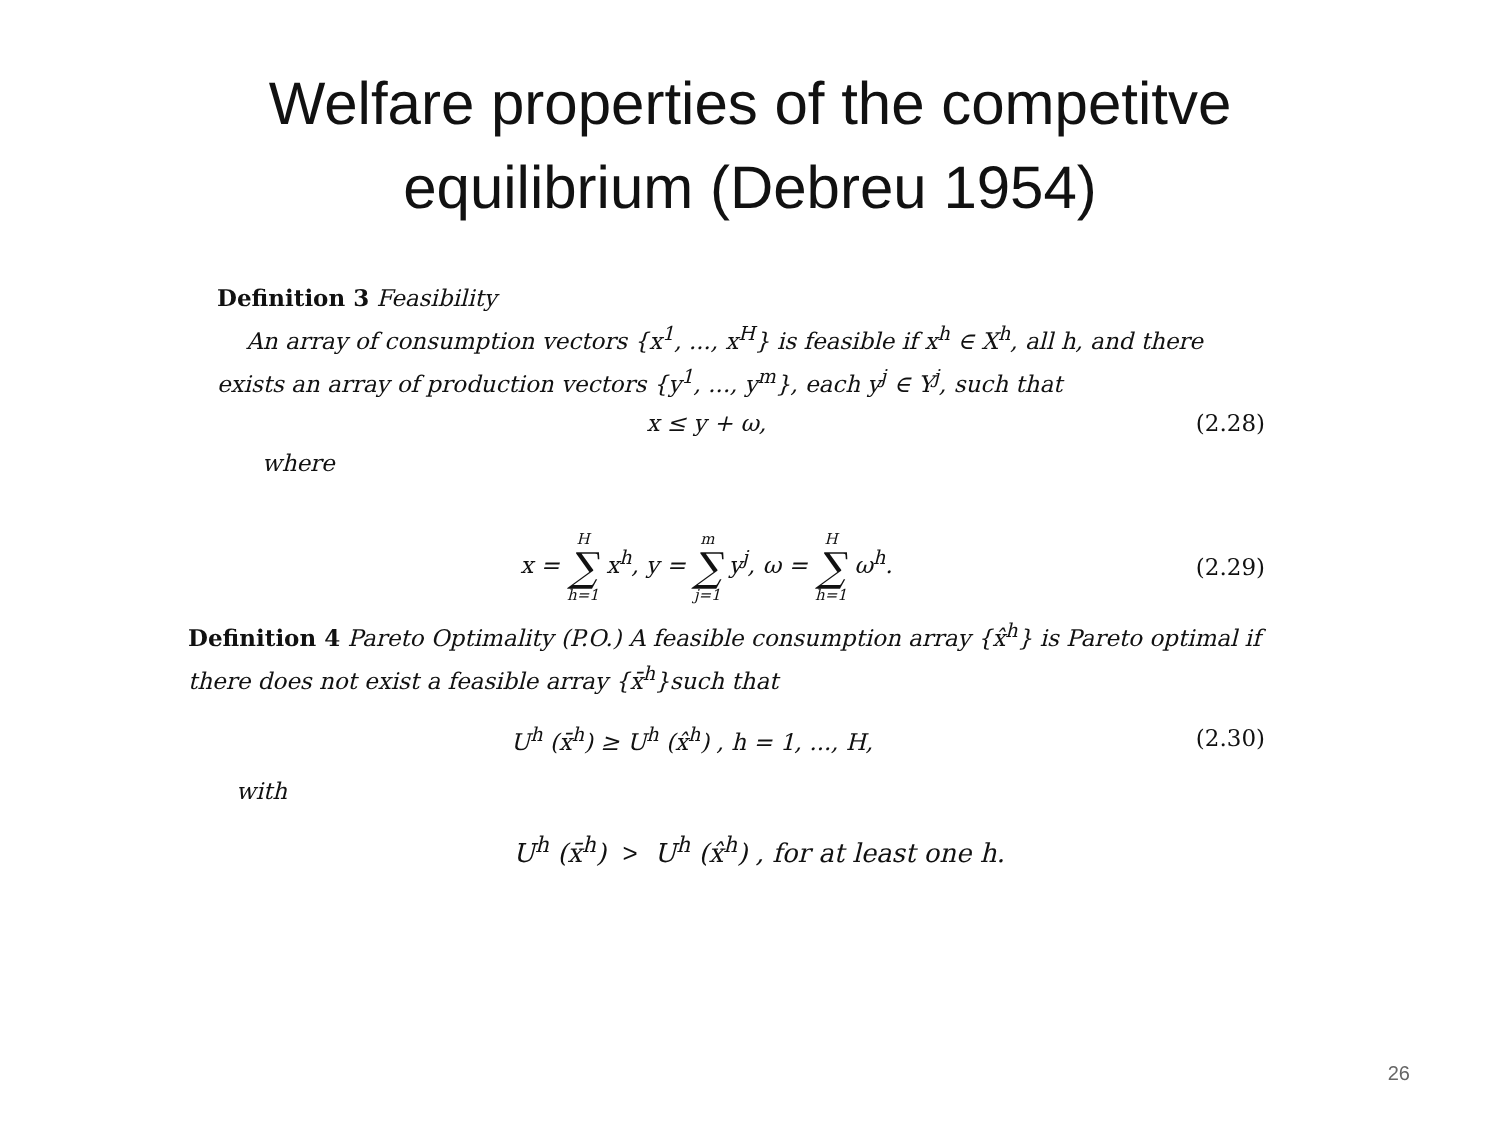Welfare properties of the competitve
equilibrium (Debreu 1954)
Definition 3 Feasibility
An array of consumption vectors {x<sup>1</sup>, ..., x<sup>H</sup>} is feasible if x<sup>h</sup> ∈ X<sup>h</sup>, all h, and there exists an array of production vectors {y<sup>1</sup>, ..., y<sup>m</sup>}, each y<sup>j</sup> ∈ Y<sup>j</sup>, such that
x ≤ y + ω, (2.28)
where
x = H ∑ h=1 x<sup>h</sup>, y = m ∑ j=1 y<sup>j</sup>, ω = H ∑ h=1 ω<sup>h</sup>. (2.29)
Definition 4 Pareto Optimality (P.O.) A feasible consumption array {x̂<sup>h</sup>} is Pareto optimal if there does not exist a feasible array {x̄<sup>h</sup>}such that
U<sup>h</sup> (x̄<sup>h</sup>) ≥ U<sup>h</sup> (x̂<sup>h</sup>) , h = 1, ..., H, (2.30)
with
U<sup>h</sup> (x̄<sup>h</sup>) > U<sup>h</sup> (x̂<sup>h</sup>) , for at least one h.
26